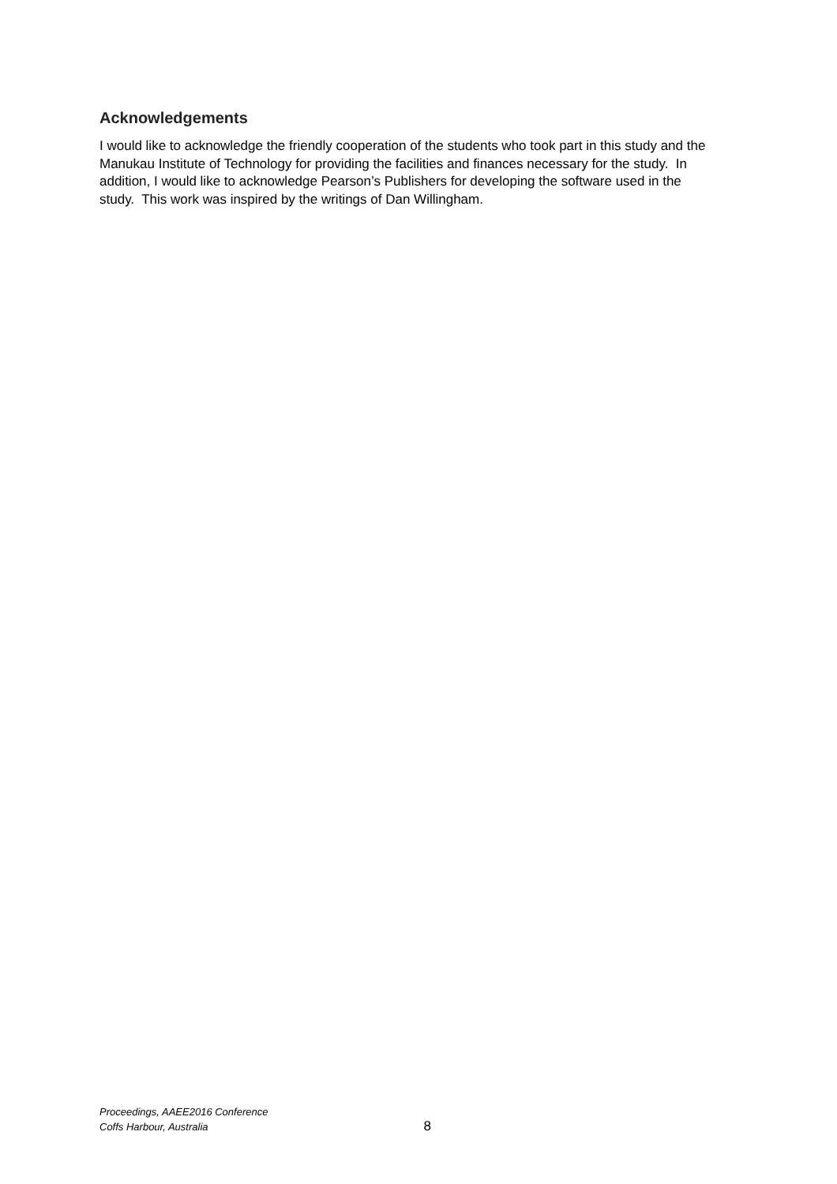Acknowledgements
I would like to acknowledge the friendly cooperation of the students who took part in this study and the Manukau Institute of Technology for providing the facilities and finances necessary for the study. In addition, I would like to acknowledge Pearson’s Publishers for developing the software used in the study. This work was inspired by the writings of Dan Willingham.
Proceedings, AAEE2016 Conference
Coffs Harbour, Australia
8